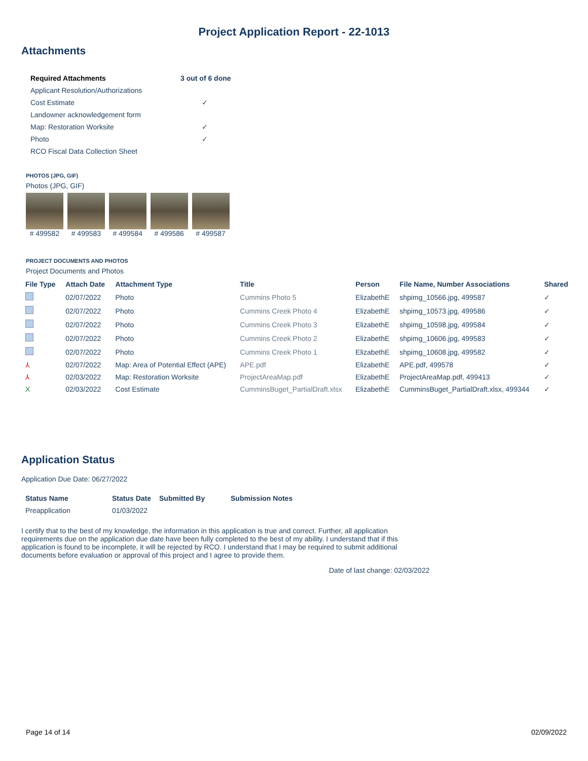Project Application Report - 22-1013
Attachments
| Required Attachments | 3 out of 6 done |
| --- | --- |
| Applicant Resolution/Authorizations | |
| Cost Estimate | ✓ |
| Landowner acknowledgement form | |
| Map: Restoration Worksite | ✓ |
| Photo | ✓ |
| RCO Fiscal Data Collection Sheet | |
PHOTOS (JPG, GIF)
Photos (JPG, GIF)
# 499582 # 499583 # 499584 # 499586 # 499587
PROJECT DOCUMENTS AND PHOTOS
Project Documents and Photos
| File Type | Attach Date | Attachment Type | Title | Person | File Name, Number Associations | Shared |
| --- | --- | --- | --- | --- | --- | --- |
| | 02/07/2022 | Photo | Cummins Photo 5 | ElizabethE | shpimg_10566.jpg, 499587 | ✓ |
| | 02/07/2022 | Photo | Cummins Creek Photo 4 | ElizabethE | shpimg_10573.jpg, 499586 | ✓ |
| | 02/07/2022 | Photo | Cummins Creek Photo 3 | ElizabethE | shpimg_10598.jpg, 499584 | ✓ |
| | 02/07/2022 | Photo | Cummins Creek Photo 2 | ElizabethE | shpimg_10606.jpg, 499583 | ✓ |
| | 02/07/2022 | Photo | Cummins Creek Photo 1 | ElizabethE | shpimg_10608.jpg, 499582 | ✓ |
| ⅄ | 02/07/2022 | Map: Area of Potential Effect (APE) | APE.pdf | ElizabethE | APE.pdf, 499578 | ✓ |
| ⅄ | 02/03/2022 | Map: Restoration Worksite | ProjectAreaMap.pdf | ElizabethE | ProjectAreaMap.pdf, 499413 | ✓ |
| X | 02/03/2022 | Cost Estimate | CumminsBuget_PartialDraft.xlsx | ElizabethE | CumminsBuget_PartialDraft.xlsx, 499344 | ✓ |
Application Status
Application Due Date: 06/27/2022
| Status Name | Status Date | Submitted By | Submission Notes |
| --- | --- | --- | --- |
| Preapplication | 01/03/2022 | | |
I certify that to the best of my knowledge, the information in this application is true and correct. Further, all application requirements due on the application due date have been fully completed to the best of my ability. I understand that if this application is found to be incomplete, it will be rejected by RCO. I understand that I may be required to submit additional documents before evaluation or approval of this project and I agree to provide them.
Date of last change: 02/03/2022
Page 14 of 14 02/09/2022